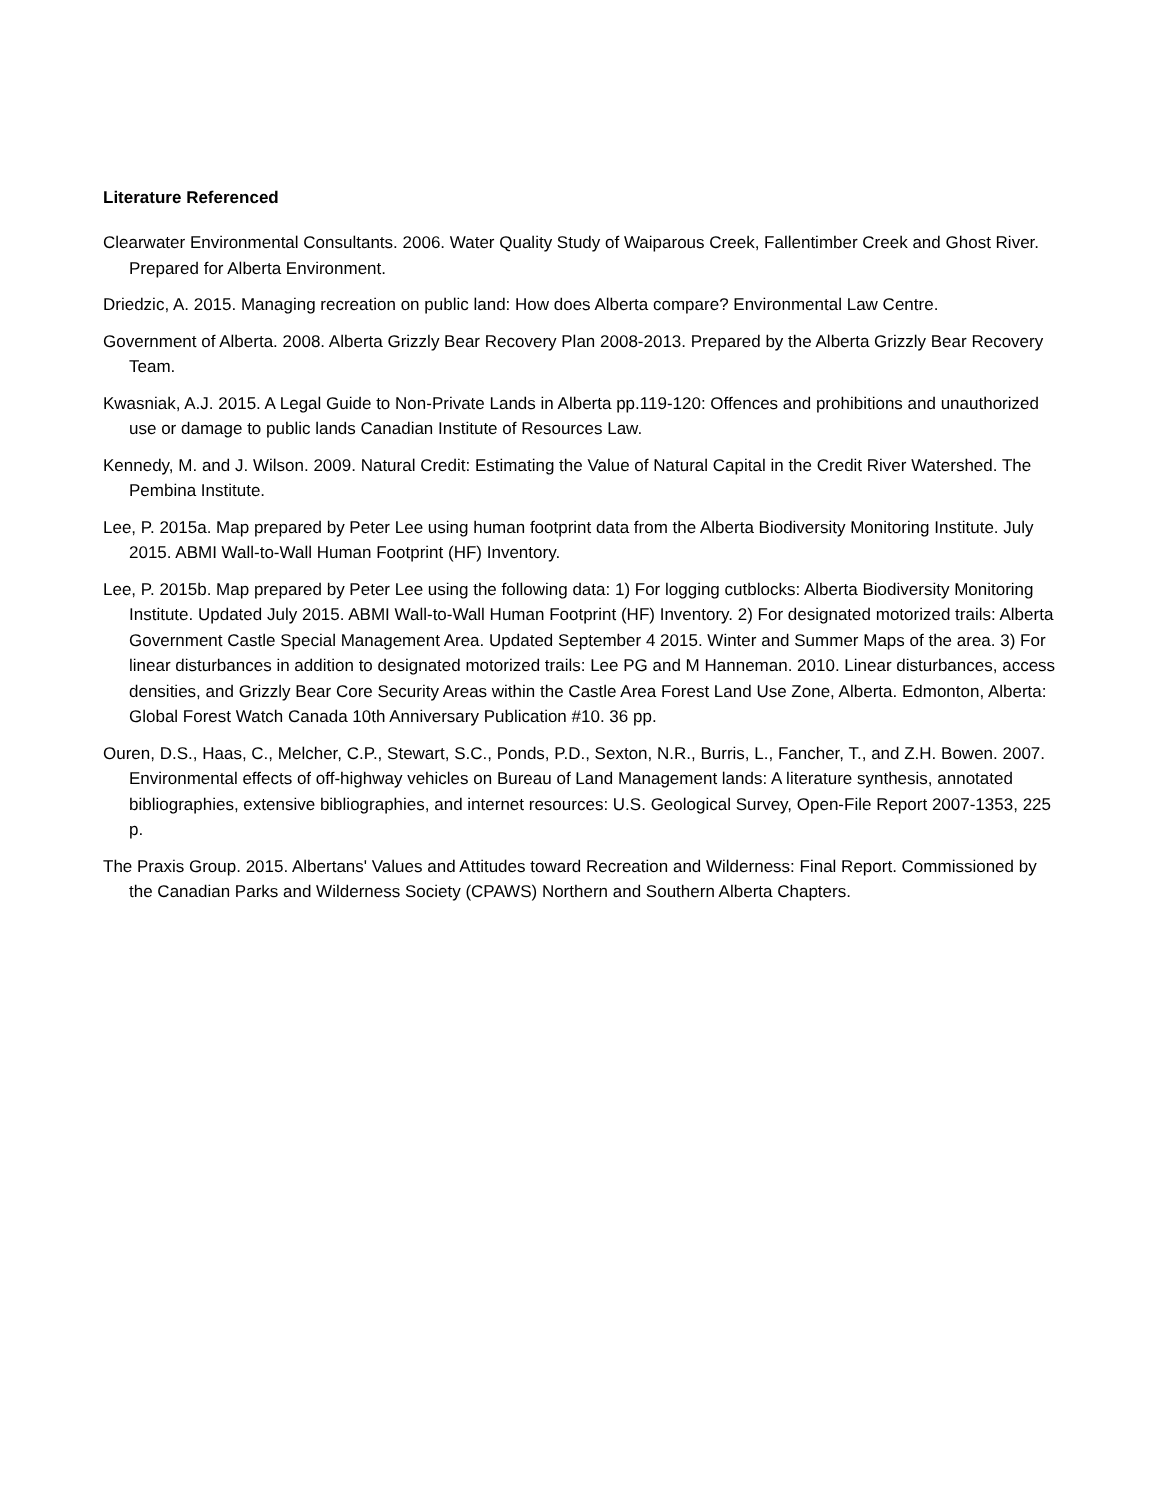Literature Referenced
Clearwater Environmental Consultants. 2006. Water Quality Study of Waiparous Creek, Fallentimber Creek and Ghost River. Prepared for Alberta Environment.
Driedzic, A. 2015. Managing recreation on public land: How does Alberta compare? Environmental Law Centre.
Government of Alberta. 2008. Alberta Grizzly Bear Recovery Plan 2008-2013. Prepared by the Alberta Grizzly Bear Recovery Team.
Kwasniak, A.J. 2015. A Legal Guide to Non-Private Lands in Alberta pp.119-120: Offences and prohibitions and unauthorized use or damage to public lands Canadian Institute of Resources Law.
Kennedy, M. and J. Wilson. 2009. Natural Credit: Estimating the Value of Natural Capital in the Credit River Watershed. The Pembina Institute.
Lee, P. 2015a. Map prepared by Peter Lee using human footprint data from the Alberta Biodiversity Monitoring Institute. July 2015. ABMI Wall-to-Wall Human Footprint (HF) Inventory.
Lee, P. 2015b. Map prepared by Peter Lee using the following data: 1) For logging cutblocks: Alberta Biodiversity Monitoring Institute. Updated July 2015. ABMI Wall-to-Wall Human Footprint (HF) Inventory. 2) For designated motorized trails: Alberta Government Castle Special Management Area. Updated September 4 2015. Winter and Summer Maps of the area. 3) For linear disturbances in addition to designated motorized trails: Lee PG and M Hanneman. 2010. Linear disturbances, access densities, and Grizzly Bear Core Security Areas within the Castle Area Forest Land Use Zone, Alberta. Edmonton, Alberta: Global Forest Watch Canada 10th Anniversary Publication #10. 36 pp.
Ouren, D.S., Haas, C., Melcher, C.P., Stewart, S.C., Ponds, P.D., Sexton, N.R., Burris, L., Fancher, T., and Z.H. Bowen. 2007. Environmental effects of off-highway vehicles on Bureau of Land Management lands: A literature synthesis, annotated bibliographies, extensive bibliographies, and internet resources: U.S. Geological Survey, Open-File Report 2007-1353, 225 p.
The Praxis Group. 2015. Albertans' Values and Attitudes toward Recreation and Wilderness: Final Report. Commissioned by the Canadian Parks and Wilderness Society (CPAWS) Northern and Southern Alberta Chapters.